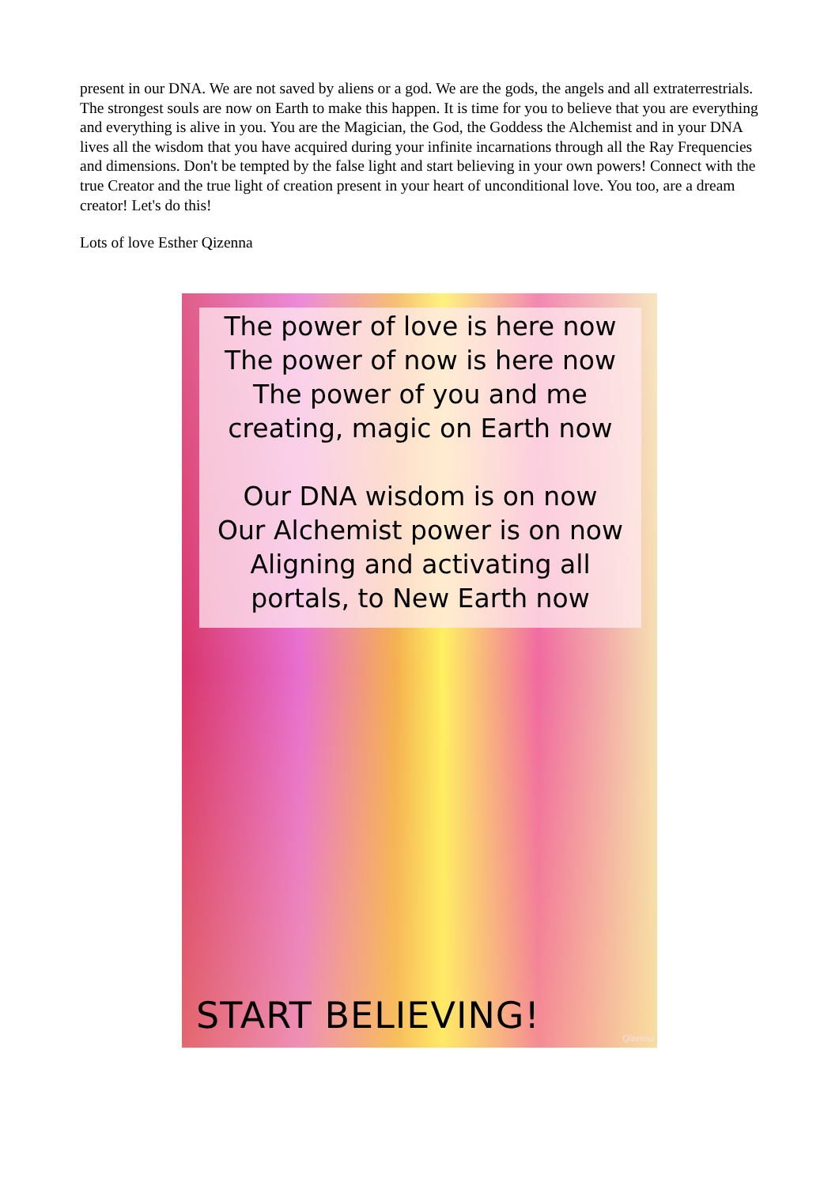present in our DNA. We are not saved by aliens or a god. We are the gods, the angels and all extraterrestrials. The strongest souls are now on Earth to make this happen. It is time for you to believe that you are everything and everything is alive in you. You are the Magician, the God, the Goddess the Alchemist and in your DNA lives all the wisdom that you have acquired during your infinite incarnations through all the Ray Frequencies and dimensions. Don't be tempted by the false light and start believing in your own powers! Connect with the true Creator and the true light of creation present in your heart of unconditional love. You too, are a dream creator! Let's do this!
Lots of love Esther Qizenna
The power of love is here now
The power of now is here now
The power of you and me
creating, magic on Earth now
Our DNA wisdom is on now
Our Alchemist power is on now
Aligning and activating all
portals, to New Earth now
START BELIEVING!
Qizenna